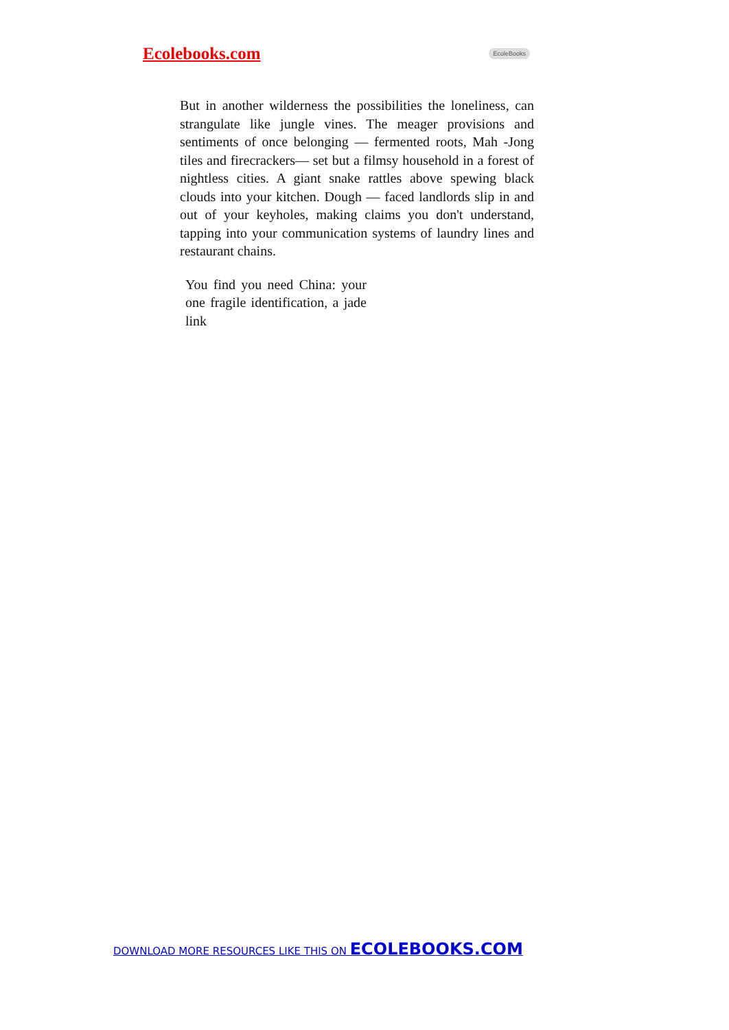Ecolebooks.com EcoleBooks
But in another wilderness the possibilities the loneliness, can strangulate like jungle vines. The meager provisions and sentiments of once belonging — fermented roots, Mah -Jong tiles and firecrackers— set but a filmsy household in a forest of nightless cities. A giant snake rattles above spewing black clouds into your kitchen. Dough — faced landlords slip in and out of your keyholes, making claims you don't understand, tapping into your communication systems of laundry lines and restaurant chains.
You find you need China: your one fragile identification, a jade link
DOWNLOAD MORE RESOURCES LIKE THIS ON ECOLEBOOKS.COM